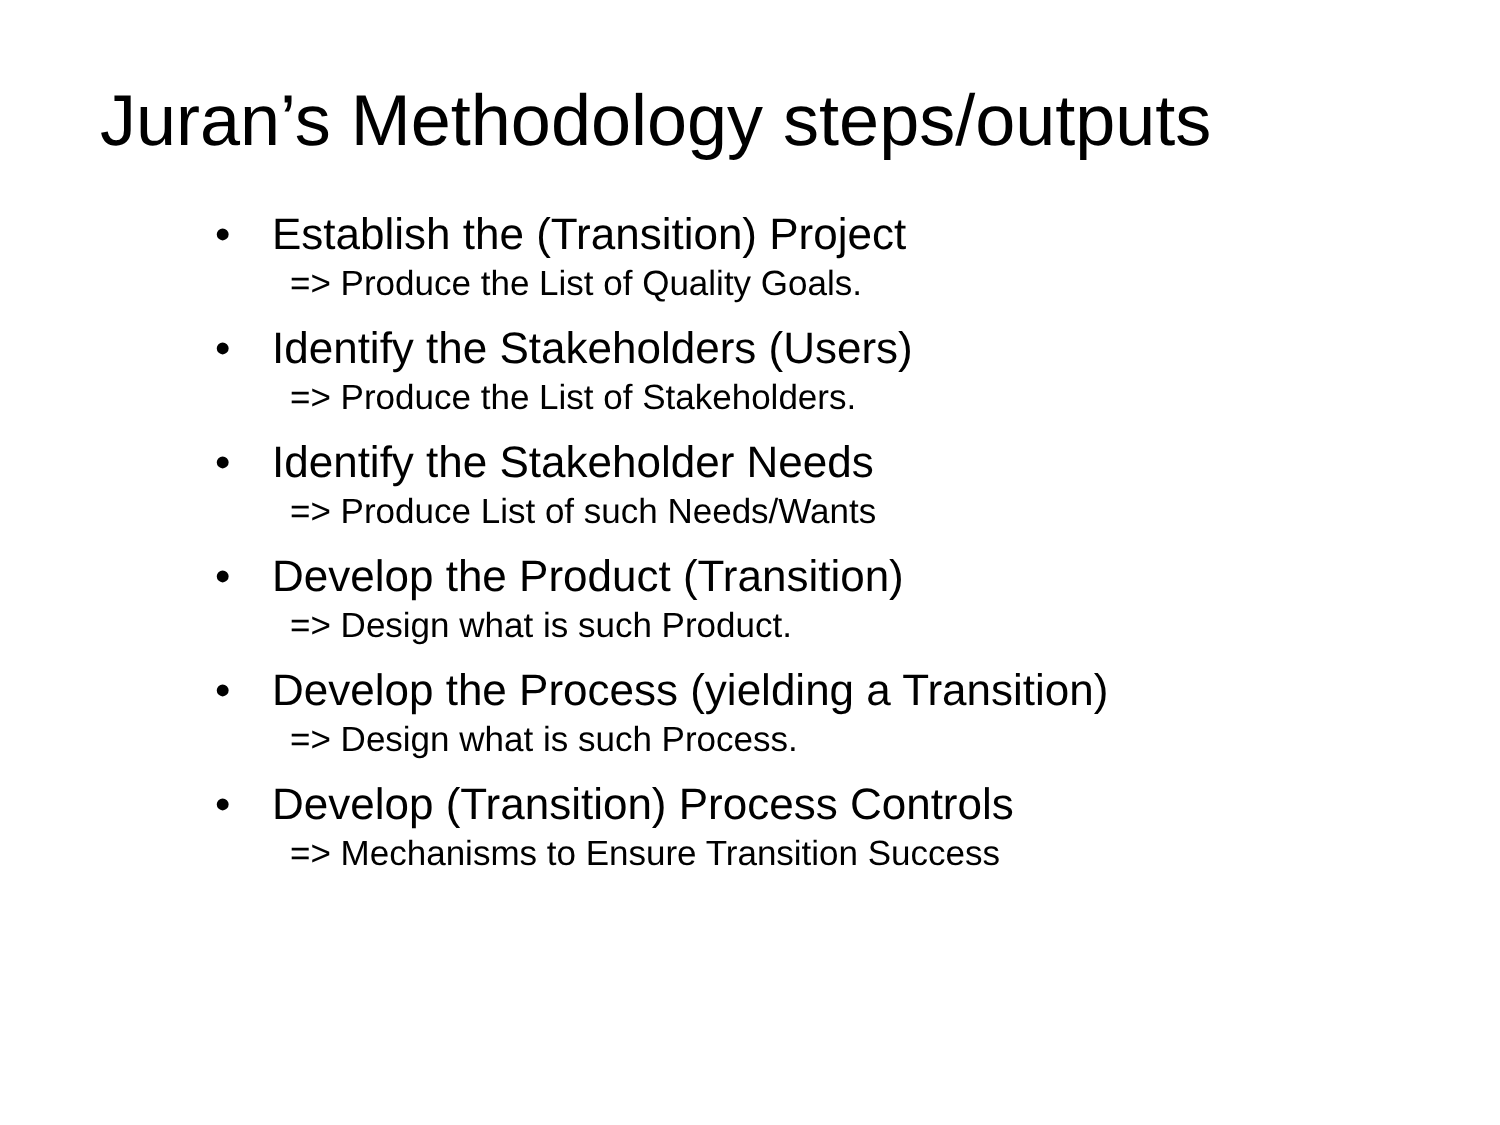Juran’s Methodology steps/outputs
• Establish the (Transition) Project
=> Produce the List of Quality Goals.
• Identify the Stakeholders (Users)
=> Produce the List of Stakeholders.
• Identify the Stakeholder Needs
=> Produce List of such Needs/Wants
• Develop the Product (Transition)
=> Design what is such Product.
• Develop the Process (yielding a Transition)
=> Design what is such Process.
• Develop (Transition) Process Controls
=> Mechanisms to Ensure Transition Success